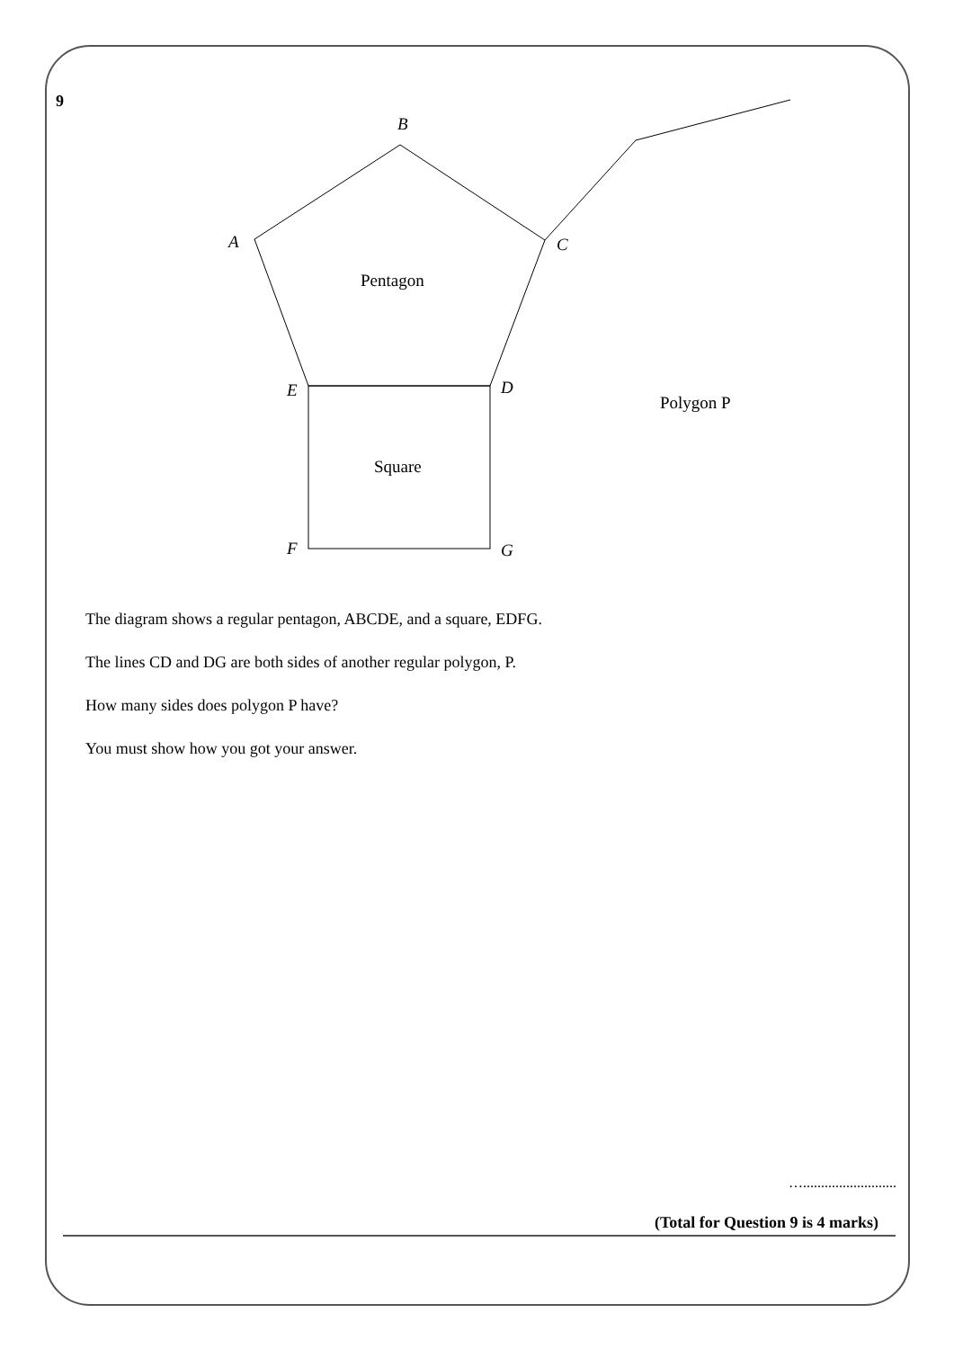9
B
A
C
D
E
F
G
Pentagon
Square
Polygon P
The diagram shows a regular pentagon, ABCDE, and a square, EDFG.
The lines CD and DG are both sides of another regular polygon, P.
How many sides does polygon P have?
You must show how you got your answer.
…..........................
(Total for Question 9 is 4 marks)